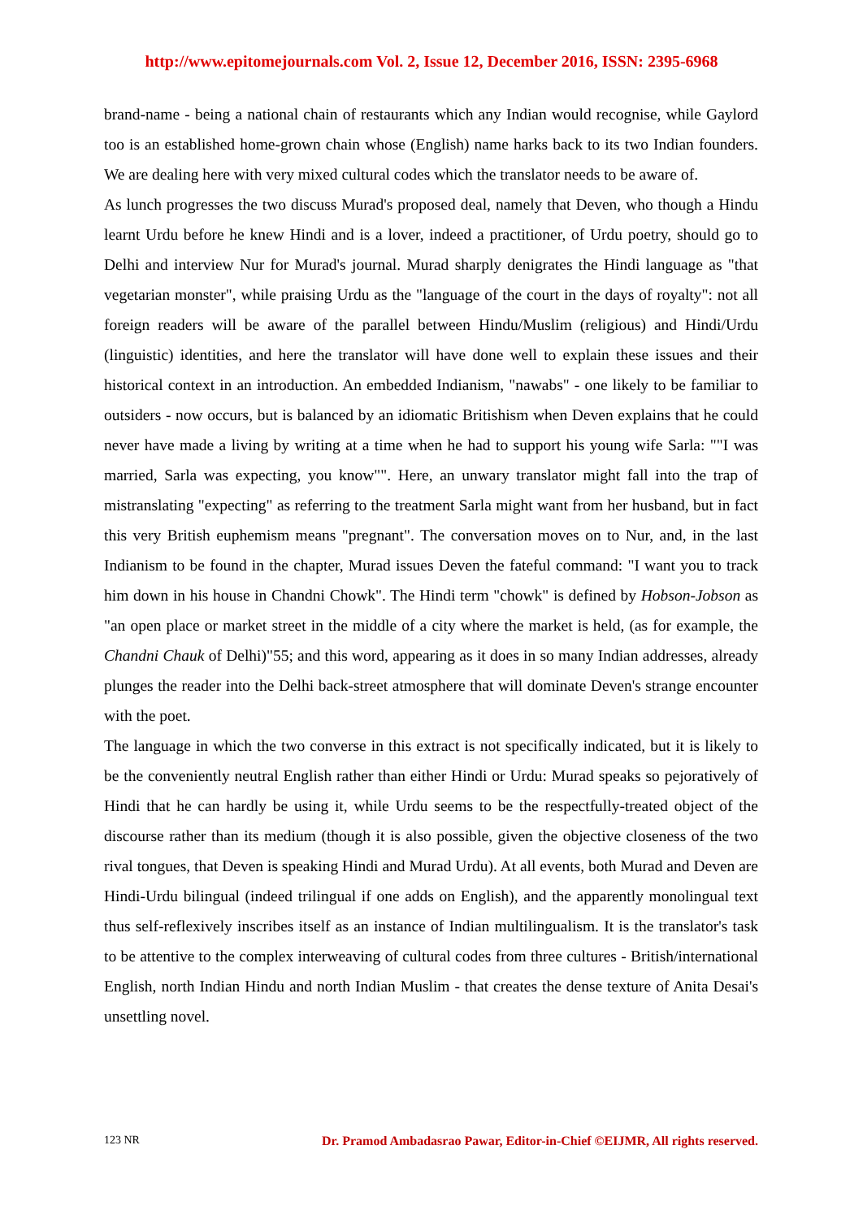http://www.epitomejournals.com Vol. 2, Issue 12, December 2016, ISSN: 2395-6968
brand-name - being a national chain of restaurants which any Indian would recognise, while Gaylord too is an established home-grown chain whose (English) name harks back to its two Indian founders. We are dealing here with very mixed cultural codes which the translator needs to be aware of.
As lunch progresses the two discuss Murad's proposed deal, namely that Deven, who though a Hindu learnt Urdu before he knew Hindi and is a lover, indeed a practitioner, of Urdu poetry, should go to Delhi and interview Nur for Murad's journal. Murad sharply denigrates the Hindi language as "that vegetarian monster", while praising Urdu as the "language of the court in the days of royalty": not all foreign readers will be aware of the parallel between Hindu/Muslim (religious) and Hindi/Urdu (linguistic) identities, and here the translator will have done well to explain these issues and their historical context in an introduction. An embedded Indianism, "nawabs" - one likely to be familiar to outsiders - now occurs, but is balanced by an idiomatic Britishism when Deven explains that he could never have made a living by writing at a time when he had to support his young wife Sarla: ""I was married, Sarla was expecting, you know"". Here, an unwary translator might fall into the trap of mistranslating "expecting" as referring to the treatment Sarla might want from her husband, but in fact this very British euphemism means "pregnant". The conversation moves on to Nur, and, in the last Indianism to be found in the chapter, Murad issues Deven the fateful command: "I want you to track him down in his house in Chandni Chowk". The Hindi term "chowk" is defined by Hobson-Jobson as "an open place or market street in the middle of a city where the market is held, (as for example, the Chandni Chauk of Delhi)"55; and this word, appearing as it does in so many Indian addresses, already plunges the reader into the Delhi back-street atmosphere that will dominate Deven's strange encounter with the poet.
The language in which the two converse in this extract is not specifically indicated, but it is likely to be the conveniently neutral English rather than either Hindi or Urdu: Murad speaks so pejoratively of Hindi that he can hardly be using it, while Urdu seems to be the respectfully-treated object of the discourse rather than its medium (though it is also possible, given the objective closeness of the two rival tongues, that Deven is speaking Hindi and Murad Urdu). At all events, both Murad and Deven are Hindi-Urdu bilingual (indeed trilingual if one adds on English), and the apparently monolingual text thus self-reflexively inscribes itself as an instance of Indian multilingualism. It is the translator's task to be attentive to the complex interweaving of cultural codes from three cultures - British/international English, north Indian Hindu and north Indian Muslim - that creates the dense texture of Anita Desai's unsettling novel.
123 NR Dr. Pramod Ambadasrao Pawar, Editor-in-Chief ©EIJMR, All rights reserved.